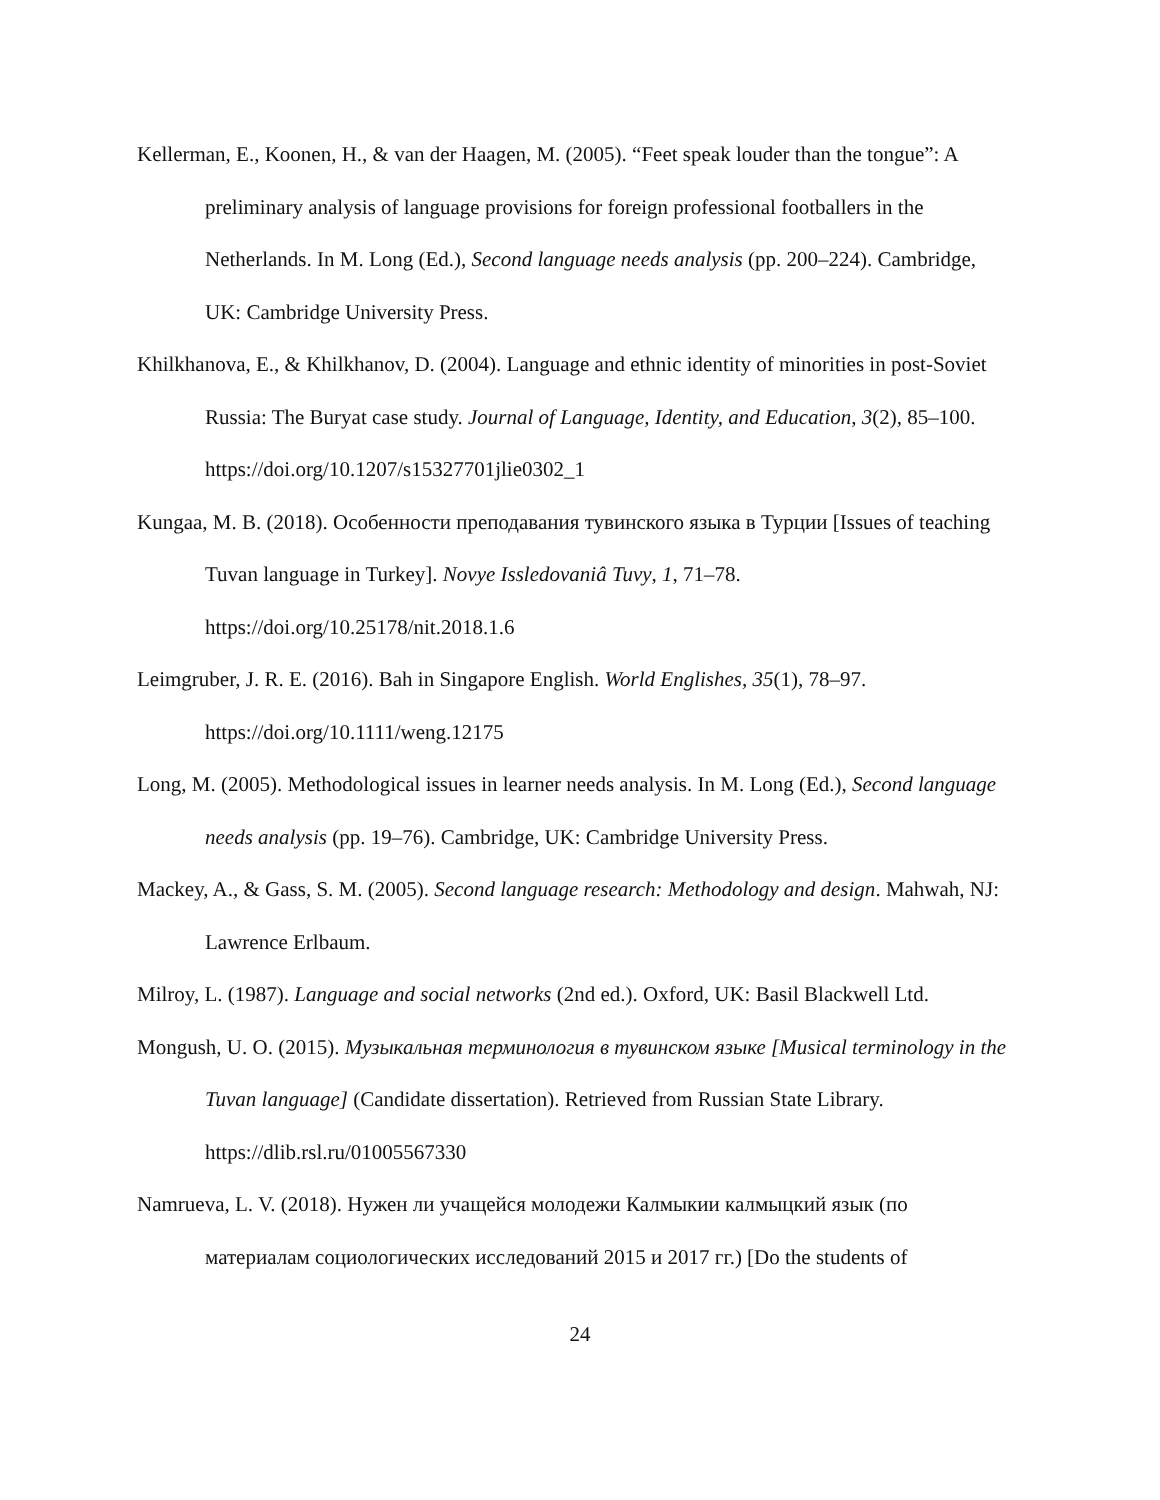Kellerman, E., Koonen, H., & van der Haagen, M. (2005). “Feet speak louder than the tongue”: A preliminary analysis of language provisions for foreign professional footballers in the Netherlands. In M. Long (Ed.), Second language needs analysis (pp. 200–224). Cambridge, UK: Cambridge University Press.
Khilkhanova, E., & Khilkhanov, D. (2004). Language and ethnic identity of minorities in post-Soviet Russia: The Buryat case study. Journal of Language, Identity, and Education, 3(2), 85–100. https://doi.org/10.1207/s15327701jlie0302_1
Kungaa, M. B. (2018). Особенности преподавания тувинского языка в Турции [Issues of teaching Tuvan language in Turkey]. Novye Issledovaniâ Tuvy, 1, 71–78. https://doi.org/10.25178/nit.2018.1.6
Leimgruber, J. R. E. (2016). Bah in Singapore English. World Englishes, 35(1), 78–97. https://doi.org/10.1111/weng.12175
Long, M. (2005). Methodological issues in learner needs analysis. In M. Long (Ed.), Second language needs analysis (pp. 19–76). Cambridge, UK: Cambridge University Press.
Mackey, A., & Gass, S. M. (2005). Second language research: Methodology and design. Mahwah, NJ: Lawrence Erlbaum.
Milroy, L. (1987). Language and social networks (2nd ed.). Oxford, UK: Basil Blackwell Ltd.
Mongush, U. O. (2015). Музыкальная терминология в тувинском языке [Musical terminology in the Tuvan language] (Candidate dissertation). Retrieved from Russian State Library. https://dlib.rsl.ru/01005567330
Namrueva, L. V. (2018). Нужен ли учащейся молодежи Калмыкии калмыцкий язык (по материалам социологических исследований 2015 и 2017 гг.) [Do the students of
24